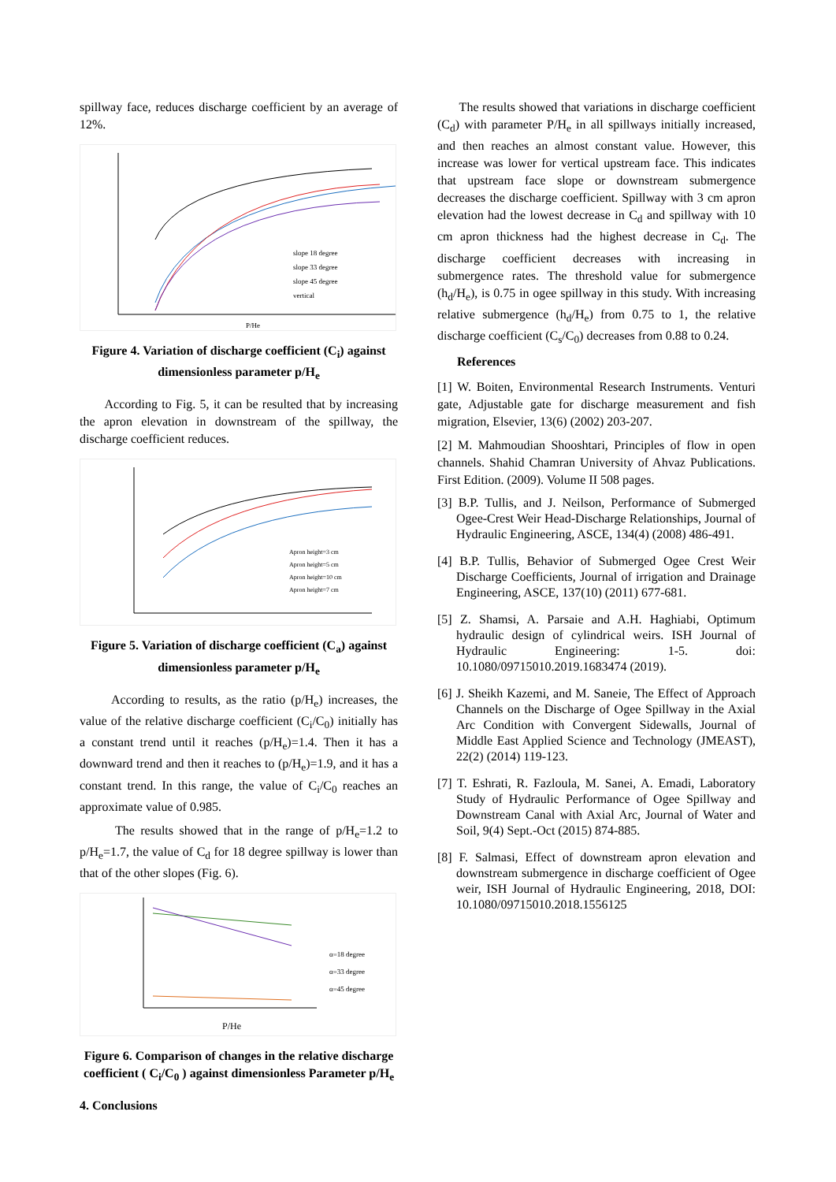spillway face, reduces discharge coefficient by an average of 12%.
slope 18 degree
slope 33 degree
slope 45 degree
vertical
P/He
Figure 4. Variation of discharge coefficient (C<sub>i</sub>) against dimensionless parameter p/H<sub>e</sub>
According to Fig. 5, it can be resulted that by increasing the apron elevation in downstream of the spillway, the discharge coefficient reduces.
Apron height=3 cm
Apron height=5 cm
Apron height=10 cm
Apron height=7 cm
Figure 5. Variation of discharge coefficient (C<sub>a</sub>) against dimensionless parameter p/H<sub>e</sub>
According to results, as the ratio (p/H<sub>e</sub>) increases, the value of the relative discharge coefficient (C<sub>i</sub>/C<sub>0</sub>) initially has a constant trend until it reaches (p/H<sub>e</sub>)=1.4. Then it has a downward trend and then it reaches to (p/H<sub>e</sub>)=1.9, and it has a constant trend. In this range, the value of C<sub>i</sub>/C<sub>0</sub> reaches an approximate value of 0.985.
The results showed that in the range of p/H<sub>e</sub>=1.2 to p/H<sub>e</sub>=1.7, the value of C<sub>d</sub> for 18 degree spillway is lower than that of the other slopes (Fig. 6).
α=18 degree
α=33 degree
α=45 degree
P/He
Figure 6. Comparison of changes in the relative discharge coefficient ( C<sub>i</sub>/C<sub>0</sub> ) against dimensionless Parameter p/H<sub>e</sub>
4. Conclusions
The results showed that variations in discharge coefficient (C<sub>d</sub>) with parameter P/H<sub>e</sub> in all spillways initially increased, and then reaches an almost constant value. However, this increase was lower for vertical upstream face. This indicates that upstream face slope or downstream submergence decreases the discharge coefficient. Spillway with 3 cm apron elevation had the lowest decrease in C<sub>d</sub> and spillway with 10 cm apron thickness had the highest decrease in C<sub>d</sub>. The discharge coefficient decreases with increasing in submergence rates. The threshold value for submergence (h<sub>d</sub>/H<sub>e</sub>), is 0.75 in ogee spillway in this study. With increasing relative submergence (h<sub>d</sub>/H<sub>e</sub>) from 0.75 to 1, the relative discharge coefficient (C<sub>s</sub>/C<sub>0</sub>) decreases from 0.88 to 0.24.
References
[1] W. Boiten, Environmental Research Instruments. Venturi gate, Adjustable gate for discharge measurement and fish migration, Elsevier, 13(6) (2002) 203-207.
[2] M. Mahmoudian Shooshtari, Principles of flow in open channels. Shahid Chamran University of Ahvaz Publications. First Edition. (2009). Volume II 508 pages.
[3] B.P. Tullis, and J. Neilson, Performance of Submerged Ogee-Crest Weir Head-Discharge Relationships, Journal of Hydraulic Engineering, ASCE, 134(4) (2008) 486-491.
[4] B.P. Tullis, Behavior of Submerged Ogee Crest Weir Discharge Coefficients, Journal of irrigation and Drainage Engineering, ASCE, 137(10) (2011) 677-681.
[5] Z. Shamsi, A. Parsaie and A.H. Haghiabi, Optimum hydraulic design of cylindrical weirs. ISH Journal of Hydraulic Engineering: 1-5. doi: 10.1080/09715010.2019.1683474 (2019).
[6] J. Sheikh Kazemi, and M. Saneie, The Effect of Approach Channels on the Discharge of Ogee Spillway in the Axial Arc Condition with Convergent Sidewalls, Journal of Middle East Applied Science and Technology (JMEAST), 22(2) (2014) 119-123.
[7] T. Eshrati, R. Fazloula, M. Sanei, A. Emadi, Laboratory Study of Hydraulic Performance of Ogee Spillway and Downstream Canal with Axial Arc, Journal of Water and Soil, 9(4) Sept.-Oct (2015) 874-885.
[8] F. Salmasi, Effect of downstream apron elevation and downstream submergence in discharge coefficient of Ogee weir, ISH Journal of Hydraulic Engineering, 2018, DOI: 10.1080/09715010.2018.1556125